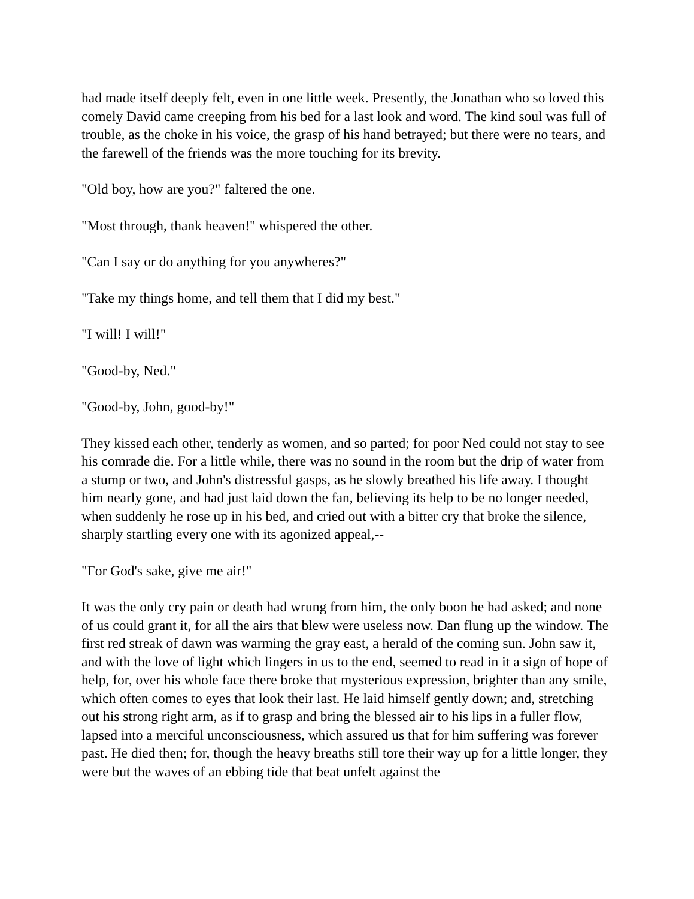had made itself deeply felt, even in one little week. Presently, the Jonathan who so loved this comely David came creeping from his bed for a last look and word. The kind soul was full of trouble, as the choke in his voice, the grasp of his hand betrayed; but there were no tears, and the farewell of the friends was the more touching for its brevity.
"Old boy, how are you?" faltered the one.
"Most through, thank heaven!" whispered the other.
"Can I say or do anything for you anywheres?"
"Take my things home, and tell them that I did my best."
"I will! I will!"
"Good-by, Ned."
"Good-by, John, good-by!"
They kissed each other, tenderly as women, and so parted; for poor Ned could not stay to see his comrade die. For a little while, there was no sound in the room but the drip of water from a stump or two, and John's distressful gasps, as he slowly breathed his life away. I thought him nearly gone, and had just laid down the fan, believing its help to be no longer needed, when suddenly he rose up in his bed, and cried out with a bitter cry that broke the silence, sharply startling every one with its agonized appeal,--
"For God's sake, give me air!"
It was the only cry pain or death had wrung from him, the only boon he had asked; and none of us could grant it, for all the airs that blew were useless now. Dan flung up the window. The first red streak of dawn was warming the gray east, a herald of the coming sun. John saw it, and with the love of light which lingers in us to the end, seemed to read in it a sign of hope of help, for, over his whole face there broke that mysterious expression, brighter than any smile, which often comes to eyes that look their last. He laid himself gently down; and, stretching out his strong right arm, as if to grasp and bring the blessed air to his lips in a fuller flow, lapsed into a merciful unconsciousness, which assured us that for him suffering was forever past. He died then; for, though the heavy breaths still tore their way up for a little longer, they were but the waves of an ebbing tide that beat unfelt against the